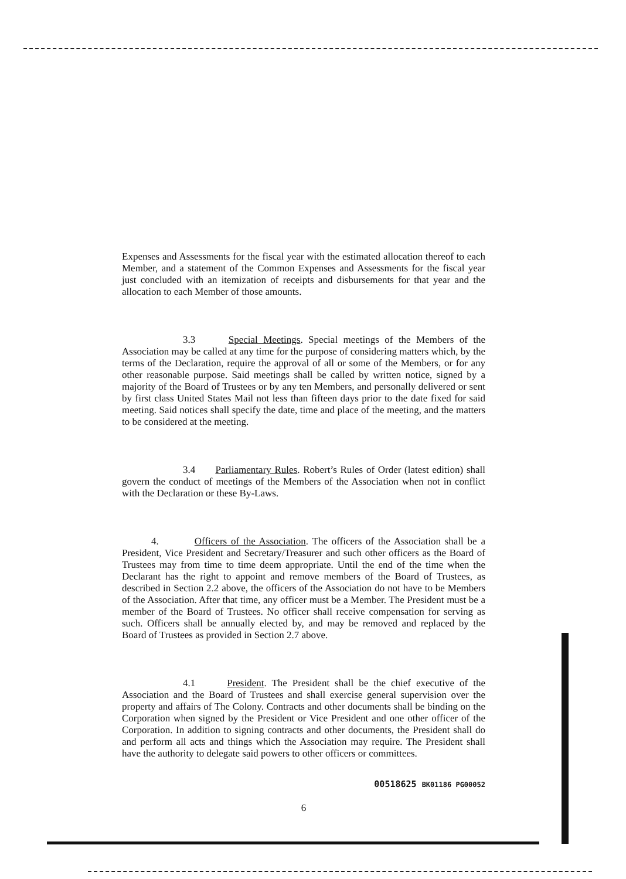Expenses and Assessments for the fiscal year with the estimated allocation thereof to each Member, and a statement of the Common Expenses and Assessments for the fiscal year just concluded with an itemization of receipts and disbursements for that year and the allocation to each Member of those amounts.
3.3 Special Meetings. Special meetings of the Members of the Association may be called at any time for the purpose of considering matters which, by the terms of the Declaration, require the approval of all or some of the Members, or for any other reasonable purpose. Said meetings shall be called by written notice, signed by a majority of the Board of Trustees or by any ten Members, and personally delivered or sent by first class United States Mail not less than fifteen days prior to the date fixed for said meeting. Said notices shall specify the date, time and place of the meeting, and the matters to be considered at the meeting.
3.4 Parliamentary Rules. Robert’s Rules of Order (latest edition) shall govern the conduct of meetings of the Members of the Association when not in conflict with the Declaration or these By-Laws.
4. Officers of the Association. The officers of the Association shall be a President, Vice President and Secretary/Treasurer and such other officers as the Board of Trustees may from time to time deem appropriate. Until the end of the time when the Declarant has the right to appoint and remove members of the Board of Trustees, as described in Section 2.2 above, the officers of the Association do not have to be Members of the Association. After that time, any officer must be a Member. The President must be a member of the Board of Trustees. No officer shall receive compensation for serving as such. Officers shall be annually elected by, and may be removed and replaced by the Board of Trustees as provided in Section 2.7 above.
4.1 President. The President shall be the chief executive of the Association and the Board of Trustees and shall exercise general supervision over the property and affairs of The Colony. Contracts and other documents shall be binding on the Corporation when signed by the President or Vice President and one other officer of the Corporation. In addition to signing contracts and other documents, the President shall do and perform all acts and things which the Association may require. The President shall have the authority to delegate said powers to other officers or committees.
00518625 BK01186 PG00052
6